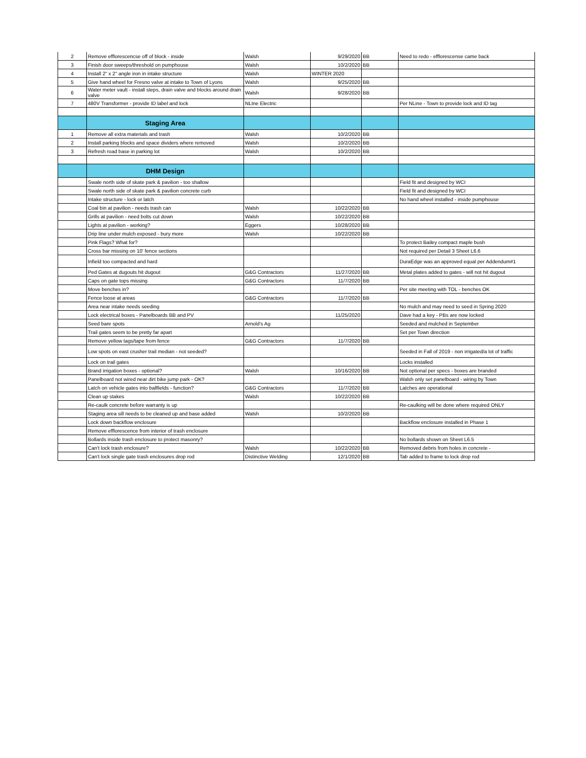| 2 | Remove efflorescencse off of block - inside | Walsh | 9/29/2020 | BB | Need to redo - efflorescense came back |
| 3 | Finish door sweeps/threshold on pumphouse | Walsh | 10/2/2020 | BB | |
| 4 | Install 2" x 2" angle iron in intake structure | Walsh | WINTER 2020 | | |
| 5 | Give hand wheel for Fresno valve at intake to Town of Lyons | Walsh | 9/25/2020 | BB | |
| 6 | Water meter vault - install steps, drain valve and blocks around drain valve | Walsh | 9/28/2020 | BB | |
| 7 | 480V Transformer - provide ID label and lock | NLIne Electric | | | Per NLine - Town to provide lock and ID tag |
| | Staging Area | | | | |
| 1 | Remove all extra materials and trash | Walsh | 10/2/2020 | BB | |
| 2 | Install parking blocks and space dividers where removed | Walsh | 10/2/2020 | BB | |
| 3 | Refresh road base in parking lot | Walsh | 10/2/2020 | BB | |
| | DHM Design | | | | |
| | Swale north side of skate park & pavilion - too shallow | | | | Field fit and designed by WCI |
| | Swale north side of skate park & pavilion concrete curb | | | | Field fit and designed by WCI |
| | Intake structure - lock or latch | | | | No hand wheel installed - inside pumphouse |
| | Coal bin at pavilion - needs trash can | Walsh | 10/22/2020 | BB | |
| | Grills at pavilion - need bolts cut down | Walsh | 10/22/2020 | BB | |
| | Lights at pavilion - working? | Eggers | 10/28/2020 | BB | |
| | Drip line under mulch exposed - bury more | Walsh | 10/22/2020 | BB | |
| | Pink Flags? What for? | | | | To protect Bailey compact maple bush |
| | Cross bar missing on 10' fence sections | | | | Not required per Detail 3 Sheet L6.6 |
| | Infield too compacted and hard | | | | DuraEdge was an approved equal per Addendum#1 |
| | Ped Gates at dugouts hit dugout | G&G Contractors | 11/27/2020 | BB | Metal plates added to gates - will not hit dugout |
| | Caps on gate tops missing | G&G Contractors | 11/7/2020 | BB | |
| | Move benches in? | | | | Per site meeting with TOL - benches OK |
| | Fence loose at areas | G&G Contractors | 11/7/2020 | BB | |
| | Area near intake needs seeding | | | | No mulch and may need to seed in Spring 2020 |
| | Lock electrical boxes - Panelboards BB and PV | | 11/25/2020 | | Dave had a key - PBs are now locked |
| | Seed bare spots | Arnold's Ag | | | Seeded and mulched in September |
| | Trail gates seem to be pretty far apart | | | | Set per Town direction |
| | Remove yellow tags/tape from fence | G&G Contractors | 11/7/2020 | BB | |
| | Low spots on east crusher trail median - not seeded? | | | | Seeded in Fall of 2019 - non irrigated/a lot of traffic |
| | Lock on trail gates | | | | Locks installed |
| | Brand irrigation boxes - optional? | Walsh | 10/16/2020 | BB | Not optional per specs - boxes are branded |
| | Panelboard not wired near dirt bike jump park - OK? | | | | Walsh only set panelboard - wiring by Town |
| | Latch on vehicle gates into ballfields - function? | G&G Contractors | 11/7/2020 | BB | Latches are operational |
| | Clean up stakes | Walsh | 10/22/2020 | BB | |
| | Re-caulk concrete before warranty is up | | | | Re-caulking will be done where required ONLY |
| | Staging area sill needs to be cleaned up and base added | Walsh | 10/2/2020 | BB | |
| | Lock down backflow enclosure | | | | Backflow enclosure installed in Phase 1 |
| | Remove efflorescence from interior of trash enclosure | | | | |
| | Bollards inside trash enclosure to protect masonry? | | | | No bollards shown on Sheet L6.5 |
| | Can't lock trash enclosure? | Walsh | 10/22/2020 | BB | Removed debris from holes in concrete - |
| | Can't lock single gate trash enclosures drop rod | Distinctive Welding | 12/1/2020 | BB | Tab added to frame to lock drop rod |